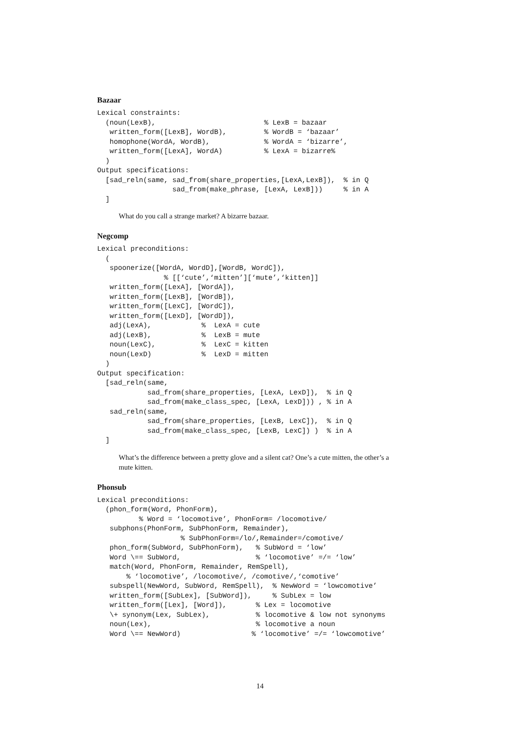Bazaar
Lexical constraints:
  (noun(LexB),                          % LexB = bazaar
   written_form([LexB], WordB),         % WordB = ‘bazaar’
   homophone(WordA, WordB),             % WordA = ‘bizarre’,
   written_form([LexA], WordA)          % LexA = bizarre%
  )
Output specifications:
  [sad_reln(same, sad_from(share_properties,[LexA,LexB]),  % in Q
                  sad_from(make_phrase, [LexA, LexB]))     % in A
  ]
What do you call a strange market? A bizarre bazaar.
Negcomp
Lexical preconditions:
  (
   spoonerize([WordA, WordD],[WordB, WordC]),
                % [[‘cute’,‘mitten’][‘mute’,‘kitten]]
   written_form([LexA], [WordA]),
   written_form([LexB], [WordB]),
   written_form([LexC], [WordC]),
   written_form([LexD], [WordD]),
   adj(LexA),            %  LexA = cute
   adj(LexB),            %  LexB = mute
   noun(LexC),           %  LexC = kitten
   noun(LexD)            %  LexD = mitten
  )
Output specification:
  [sad_reln(same,
            sad_from(share_properties, [LexA, LexD]),  % in Q
            sad_from(make_class_spec, [LexA, LexD])) , % in A
   sad_reln(same,
            sad_from(share_properties, [LexB, LexC]),  % in Q
            sad_from(make_class_spec, [LexB, LexC]) )  % in A
  ]
What’s the difference between a pretty glove and a silent cat? One’s a cute mitten, the other’s a mute kitten.
Phonsub
Lexical preconditions:
  (phon_form(Word, PhonForm),
          % Word = ‘locomotive’, PhonForm= /locomotive/
   subphons(PhonForm, SubPhonForm, Remainder),
                    % SubPhonForm=/lo/,Remainder=/comotive/
   phon_form(SubWord, SubPhonForm),   % SubWord = ‘low’
   Word \== SubWord,                  % ‘locomotive’ =/= ‘low’
   match(Word, PhonForm, Remainder, RemSpell),
       % ‘locomotive’, /locomotive/, /comotive/,‘comotive’
   subspell(NewWord, SubWord, RemSpell),  % NewWord = ‘lowcomotive’
   written_form([SubLex], [SubWord]),     % SubLex = low
   written_form([Lex], [Word]),       % Lex = locomotive
   \+ synonym(Lex, SubLex),           % locomotive & low not synonyms
   noun(Lex),                         % locomotive a noun
   Word \== NewWord)                 % ‘locomotive’ =/= ‘lowcomotive’
14